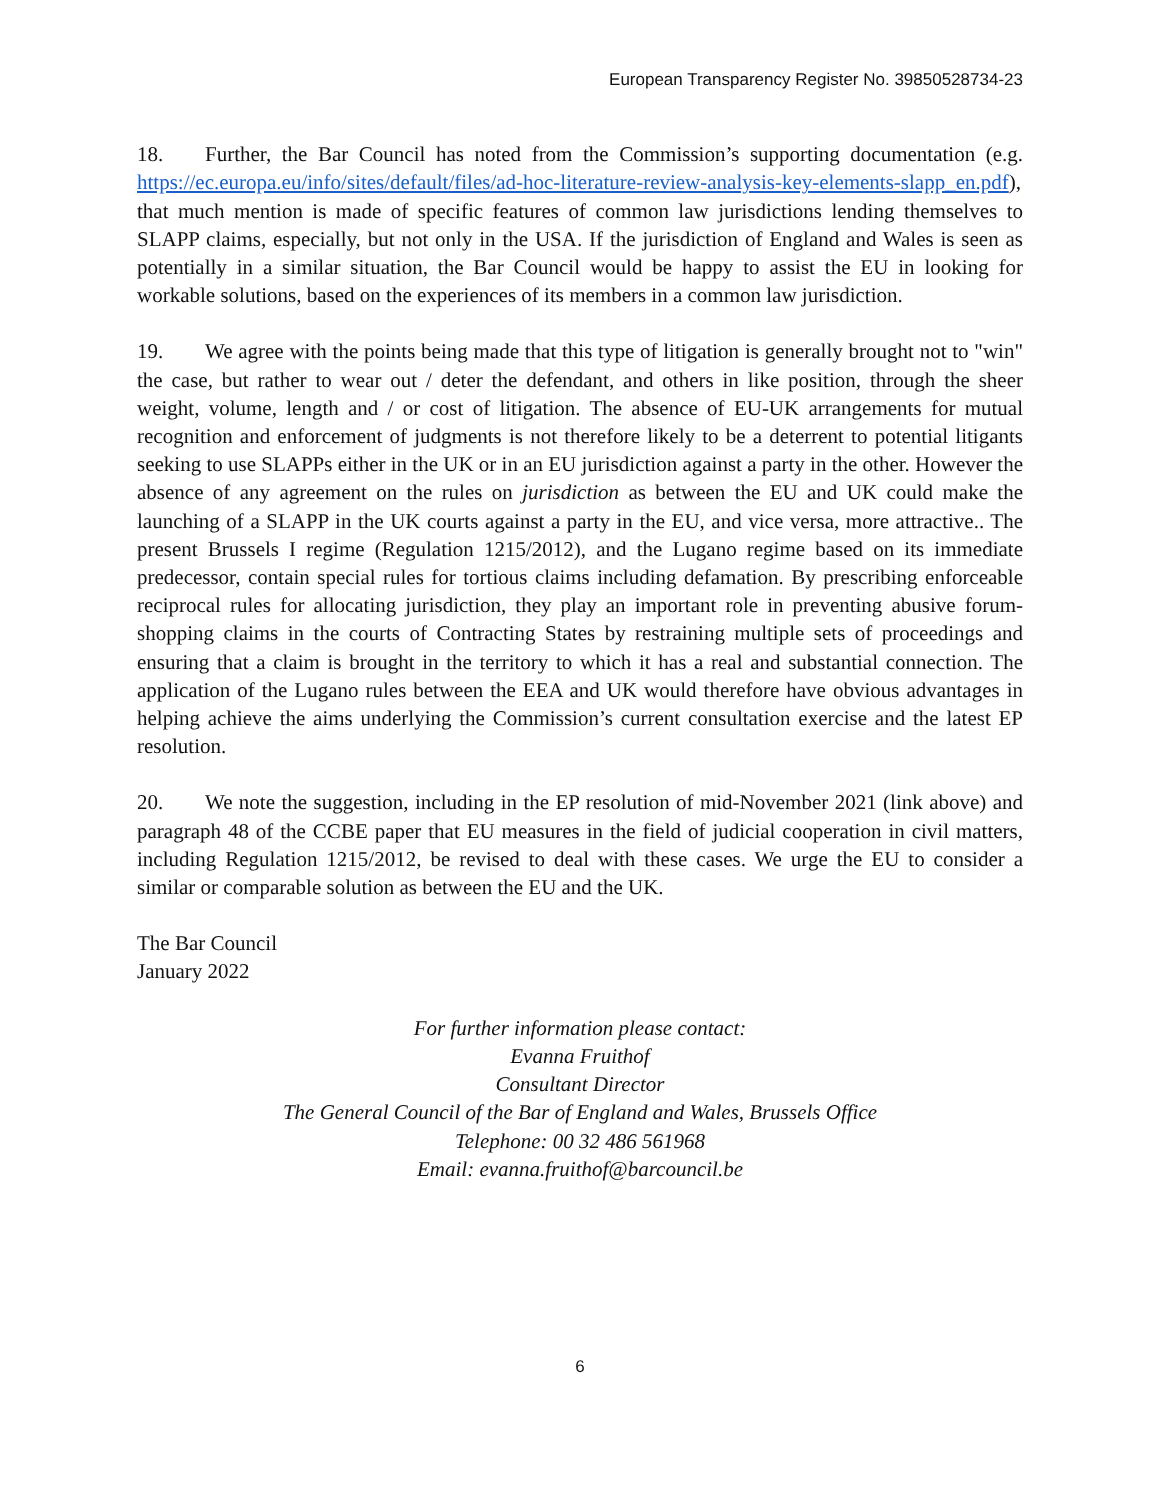European Transparency Register No. 39850528734-23
18. Further, the Bar Council has noted from the Commission’s supporting documentation (e.g. https://ec.europa.eu/info/sites/default/files/ad-hoc-literature-review-analysis-key-elements-slapp_en.pdf), that much mention is made of specific features of common law jurisdictions lending themselves to SLAPP claims, especially, but not only in the USA. If the jurisdiction of England and Wales is seen as potentially in a similar situation, the Bar Council would be happy to assist the EU in looking for workable solutions, based on the experiences of its members in a common law jurisdiction.
19. We agree with the points being made that this type of litigation is generally brought not to "win" the case, but rather to wear out / deter the defendant, and others in like position, through the sheer weight, volume, length and / or cost of litigation. The absence of EU-UK arrangements for mutual recognition and enforcement of judgments is not therefore likely to be a deterrent to potential litigants seeking to use SLAPPs either in the UK or in an EU jurisdiction against a party in the other. However the absence of any agreement on the rules on jurisdiction as between the EU and UK could make the launching of a SLAPP in the UK courts against a party in the EU, and vice versa, more attractive.. The present Brussels I regime (Regulation 1215/2012), and the Lugano regime based on its immediate predecessor, contain special rules for tortious claims including defamation. By prescribing enforceable reciprocal rules for allocating jurisdiction, they play an important role in preventing abusive forum-shopping claims in the courts of Contracting States by restraining multiple sets of proceedings and ensuring that a claim is brought in the territory to which it has a real and substantial connection. The application of the Lugano rules between the EEA and UK would therefore have obvious advantages in helping achieve the aims underlying the Commission’s current consultation exercise and the latest EP resolution.
20. We note the suggestion, including in the EP resolution of mid-November 2021 (link above) and paragraph 48 of the CCBE paper that EU measures in the field of judicial cooperation in civil matters, including Regulation 1215/2012, be revised to deal with these cases. We urge the EU to consider a similar or comparable solution as between the EU and the UK.
The Bar Council
January 2022
For further information please contact:
Evanna Fruithof
Consultant Director
The General Council of the Bar of England and Wales, Brussels Office
Telephone: 00 32 486 561968
Email: evanna.fruithof@barcouncil.be
6